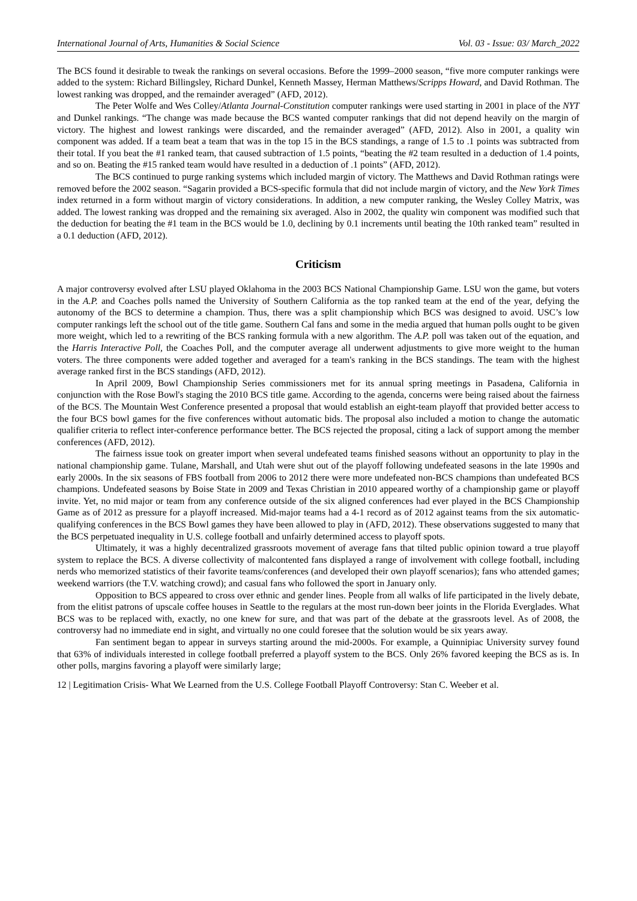International Journal of Arts, Humanities & Social Science Vol. 03 - Issue: 03/ March_2022
The BCS found it desirable to tweak the rankings on several occasions. Before the 1999–2000 season, “five more computer rankings were added to the system: Richard Billingsley, Richard Dunkel, Kenneth Massey, Herman Matthews/Scripps Howard, and David Rothman. The lowest ranking was dropped, and the remainder averaged” (AFD, 2012).
The Peter Wolfe and Wes Colley/Atlanta Journal-Constitution computer rankings were used starting in 2001 in place of the NYT and Dunkel rankings. “The change was made because the BCS wanted computer rankings that did not depend heavily on the margin of victory. The highest and lowest rankings were discarded, and the remainder averaged” (AFD, 2012). Also in 2001, a quality win component was added. If a team beat a team that was in the top 15 in the BCS standings, a range of 1.5 to .1 points was subtracted from their total. If you beat the #1 ranked team, that caused subtraction of 1.5 points, “beating the #2 team resulted in a deduction of 1.4 points, and so on. Beating the #15 ranked team would have resulted in a deduction of .1 points” (AFD, 2012).
The BCS continued to purge ranking systems which included margin of victory. The Matthews and David Rothman ratings were removed before the 2002 season. “Sagarin provided a BCS-specific formula that did not include margin of victory, and the New York Times index returned in a form without margin of victory considerations. In addition, a new computer ranking, the Wesley Colley Matrix, was added. The lowest ranking was dropped and the remaining six averaged. Also in 2002, the quality win component was modified such that the deduction for beating the #1 team in the BCS would be 1.0, declining by 0.1 increments until beating the 10th ranked team” resulted in a 0.1 deduction (AFD, 2012).
Criticism
A major controversy evolved after LSU played Oklahoma in the 2003 BCS National Championship Game. LSU won the game, but voters in the A.P. and Coaches polls named the University of Southern California as the top ranked team at the end of the year, defying the autonomy of the BCS to determine a champion. Thus, there was a split championship which BCS was designed to avoid. USC’s low computer rankings left the school out of the title game. Southern Cal fans and some in the media argued that human polls ought to be given more weight, which led to a rewriting of the BCS ranking formula with a new algorithm. The A.P. poll was taken out of the equation, and the Harris Interactive Poll, the Coaches Poll, and the computer average all underwent adjustments to give more weight to the human voters. The three components were added together and averaged for a team's ranking in the BCS standings. The team with the highest average ranked first in the BCS standings (AFD, 2012).
In April 2009, Bowl Championship Series commissioners met for its annual spring meetings in Pasadena, California in conjunction with the Rose Bowl's staging the 2010 BCS title game. According to the agenda, concerns were being raised about the fairness of the BCS. The Mountain West Conference presented a proposal that would establish an eight-team playoff that provided better access to the four BCS bowl games for the five conferences without automatic bids. The proposal also included a motion to change the automatic qualifier criteria to reflect inter-conference performance better. The BCS rejected the proposal, citing a lack of support among the member conferences (AFD, 2012).
The fairness issue took on greater import when several undefeated teams finished seasons without an opportunity to play in the national championship game. Tulane, Marshall, and Utah were shut out of the playoff following undefeated seasons in the late 1990s and early 2000s. In the six seasons of FBS football from 2006 to 2012 there were more undefeated non-BCS champions than undefeated BCS champions. Undefeated seasons by Boise State in 2009 and Texas Christian in 2010 appeared worthy of a championship game or playoff invite. Yet, no mid major or team from any conference outside of the six aligned conferences had ever played in the BCS Championship Game as of 2012 as pressure for a playoff increased. Mid-major teams had a 4-1 record as of 2012 against teams from the six automatic-qualifying conferences in the BCS Bowl games they have been allowed to play in (AFD, 2012). These observations suggested to many that the BCS perpetuated inequality in U.S. college football and unfairly determined access to playoff spots.
Ultimately, it was a highly decentralized grassroots movement of average fans that tilted public opinion toward a true playoff system to replace the BCS. A diverse collectivity of malcontented fans displayed a range of involvement with college football, including nerds who memorized statistics of their favorite teams/conferences (and developed their own playoff scenarios); fans who attended games; weekend warriors (the T.V. watching crowd); and casual fans who followed the sport in January only.
Opposition to BCS appeared to cross over ethnic and gender lines. People from all walks of life participated in the lively debate, from the elitist patrons of upscale coffee houses in Seattle to the regulars at the most run-down beer joints in the Florida Everglades. What BCS was to be replaced with, exactly, no one knew for sure, and that was part of the debate at the grassroots level. As of 2008, the controversy had no immediate end in sight, and virtually no one could foresee that the solution would be six years away.
Fan sentiment began to appear in surveys starting around the mid-2000s. For example, a Quinnipiac University survey found that 63% of individuals interested in college football preferred a playoff system to the BCS. Only 26% favored keeping the BCS as is. In other polls, margins favoring a playoff were similarly large;
12 | Legitimation Crisis- What We Learned from the U.S. College Football Playoff Controversy: Stan C. Weeber et al.